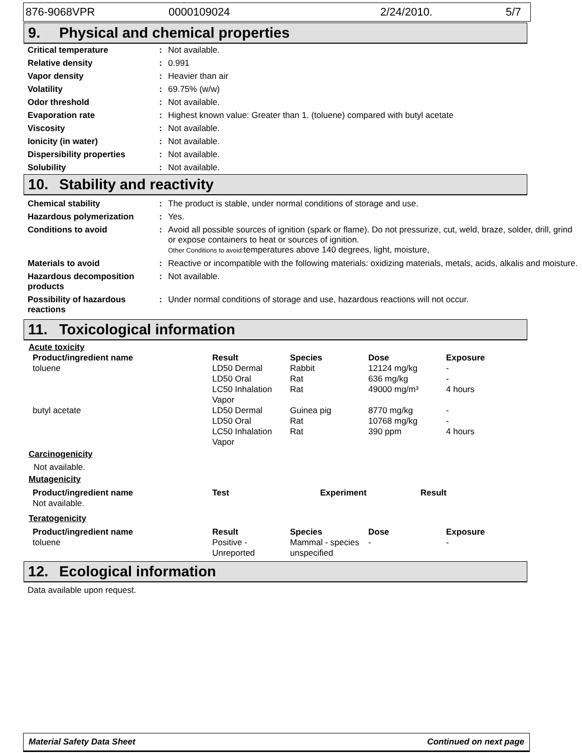876-9068VPR 0000109024 2/24/2010. 5/7
9. Physical and chemical properties
| Critical temperature | : | Not available. |
| Relative density | : | 0.991 |
| Vapor density | : | Heavier than air |
| Volatility | : | 69.75% (w/w) |
| Odor threshold | : | Not available. |
| Evaporation rate | : | Highest known value: Greater than 1. (toluene) compared with butyl acetate |
| Viscosity | : | Not available. |
| Ionicity (in water) | : | Not available. |
| Dispersibility properties | : | Not available. |
| Solubility | : | Not available. |
10. Stability and reactivity
| Chemical stability | : | The product is stable, under normal conditions of storage and use. |
| Hazardous polymerization | : | Yes. |
| Conditions to avoid | : | Avoid all possible sources of ignition (spark or flame). Do not pressurize, cut, weld, braze, solder, drill, grind or expose containers to heat or sources of ignition. Other Conditions to avoid: temperatures above 140 degrees, light, moisture, |
| Materials to avoid | : | Reactive or incompatible with the following materials: oxidizing materials, metals, acids, alkalis and moisture. |
| Hazardous decomposition products | : | Not available. |
| Possibility of hazardous reactions | : | Under normal conditions of storage and use, hazardous reactions will not occur. |
11. Toxicological information
Acute toxicity
| Product/ingredient name | Result | Species | Dose | Exposure |
| --- | --- | --- | --- | --- |
| toluene | LD50 Dermal | Rabbit | 12124 mg/kg | - |
| | LD50 Oral | Rat | 636 mg/kg | - |
| | LC50 Inhalation Vapor | Rat | 49000 mg/m³ | 4 hours |
| butyl acetate | LD50 Dermal | Guinea pig | 8770 mg/kg | - |
| | LD50 Oral | Rat | 10768 mg/kg | - |
| | LC50 Inhalation Vapor | Rat | 390 ppm | 4 hours |
Carcinogenicity
Not available.
Mutagenicity
| Product/ingredient name | Test | Experiment | Result |
| --- | --- | --- | --- |
| Not available. | | | |
Teratogenicity
| Product/ingredient name | Result | Species | Dose | Exposure |
| --- | --- | --- | --- | --- |
| toluene | Positive - Unreported | Mammal - species unspecified | - | - |
12. Ecological information
Data available upon request.
Material Safety Data Sheet Continued on next page